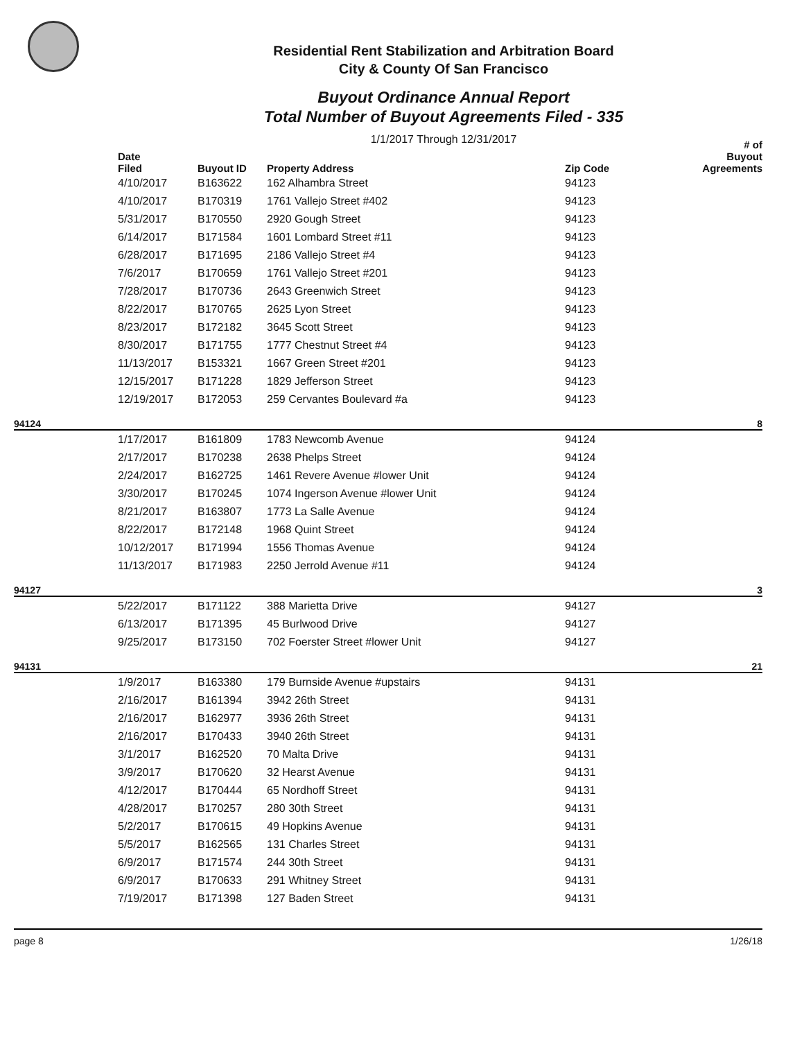Residential Rent Stabilization and Arbitration Board
City & County Of San Francisco
Buyout Ordinance Annual Report
Total Number of Buyout Agreements Filed - 335
1/1/2017 Through 12/31/2017
| | Date Filed | Buyout ID | Property Address | Zip Code | # of Buyout Agreements |
| --- | --- | --- | --- | --- | --- |
| | 4/10/2017 | B163622 | 162 Alhambra Street | 94123 | |
| | 4/10/2017 | B170319 | 1761 Vallejo Street #402 | 94123 | |
| | 5/31/2017 | B170550 | 2920 Gough Street | 94123 | |
| | 6/14/2017 | B171584 | 1601 Lombard Street #11 | 94123 | |
| | 6/28/2017 | B171695 | 2186 Vallejo Street #4 | 94123 | |
| | 7/6/2017 | B170659 | 1761 Vallejo Street #201 | 94123 | |
| | 7/28/2017 | B170736 | 2643 Greenwich Street | 94123 | |
| | 8/22/2017 | B170765 | 2625 Lyon Street | 94123 | |
| | 8/23/2017 | B172182 | 3645 Scott Street | 94123 | |
| | 8/30/2017 | B171755 | 1777 Chestnut Street #4 | 94123 | |
| | 11/13/2017 | B153321 | 1667 Green Street #201 | 94123 | |
| | 12/15/2017 | B171228 | 1829 Jefferson Street | 94123 | |
| | 12/19/2017 | B172053 | 259 Cervantes Boulevard #a | 94123 | |
| 94124 | | | | | 8 |
| | 1/17/2017 | B161809 | 1783 Newcomb Avenue | 94124 | |
| | 2/17/2017 | B170238 | 2638 Phelps Street | 94124 | |
| | 2/24/2017 | B162725 | 1461 Revere Avenue #lower Unit | 94124 | |
| | 3/30/2017 | B170245 | 1074 Ingerson Avenue #lower Unit | 94124 | |
| | 8/21/2017 | B163807 | 1773 La Salle Avenue | 94124 | |
| | 8/22/2017 | B172148 | 1968 Quint Street | 94124 | |
| | 10/12/2017 | B171994 | 1556 Thomas Avenue | 94124 | |
| | 11/13/2017 | B171983 | 2250 Jerrold Avenue #11 | 94124 | |
| 94127 | | | | | 3 |
| | 5/22/2017 | B171122 | 388 Marietta Drive | 94127 | |
| | 6/13/2017 | B171395 | 45 Burlwood Drive | 94127 | |
| | 9/25/2017 | B173150 | 702 Foerster Street #lower Unit | 94127 | |
| 94131 | | | | | 21 |
| | 1/9/2017 | B163380 | 179 Burnside Avenue #upstairs | 94131 | |
| | 2/16/2017 | B161394 | 3942 26th Street | 94131 | |
| | 2/16/2017 | B162977 | 3936 26th Street | 94131 | |
| | 2/16/2017 | B170433 | 3940 26th Street | 94131 | |
| | 3/1/2017 | B162520 | 70 Malta Drive | 94131 | |
| | 3/9/2017 | B170620 | 32 Hearst Avenue | 94131 | |
| | 4/12/2017 | B170444 | 65 Nordhoff Street | 94131 | |
| | 4/28/2017 | B170257 | 280 30th Street | 94131 | |
| | 5/2/2017 | B170615 | 49 Hopkins Avenue | 94131 | |
| | 5/5/2017 | B162565 | 131 Charles Street | 94131 | |
| | 6/9/2017 | B171574 | 244 30th Street | 94131 | |
| | 6/9/2017 | B170633 | 291 Whitney Street | 94131 | |
| | 7/19/2017 | B171398 | 127 Baden Street | 94131 | |
page 8 1/26/18